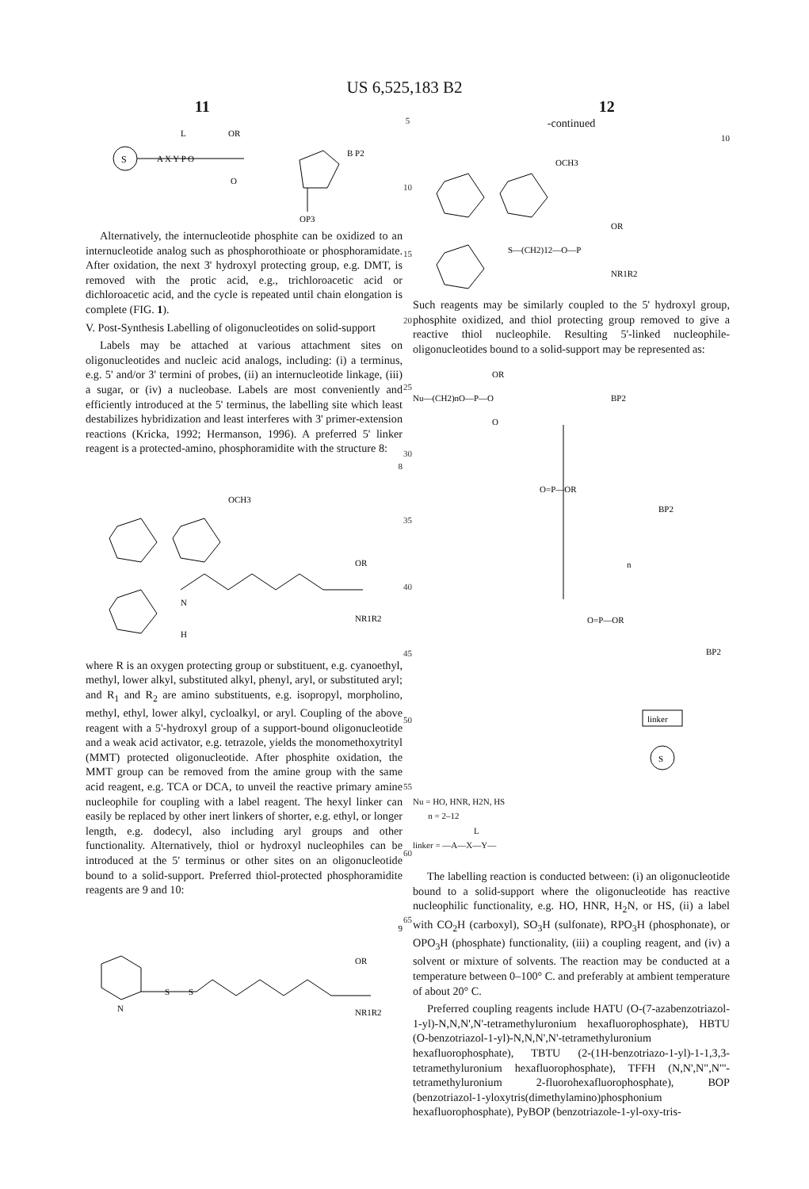US 6,525,183 B2
11 12
S
A X Y P O
L
OR
O
B P2
OP3
Alternatively, the internucleotide phosphite can be oxidized to an internucleotide analog such as phosphorothioate or phosphoramidate. After oxidation, the next 3' hydroxyl protecting group, e.g. DMT, is removed with the protic acid, e.g., trichloroacetic acid or dichloroacetic acid, and the cycle is repeated until chain elongation is complete (FIG. 1).
V. Post-Synthesis Labelling of oligonucleotides on solid-support
Labels may be attached at various attachment sites on oligonucleotides and nucleic acid analogs, including: (i) a terminus, e.g. 5' and/or 3' termini of probes, (ii) an internucleotide linkage, (iii) a sugar, or (iv) a nucleobase. Labels are most conveniently and efficiently introduced at the 5' terminus, the labelling site which least destabilizes hybridization and least interferes with 3' primer-extension reactions (Kricka, 1992; Hermanson, 1996). A preferred 5' linker reagent is a protected-amino, phosphoramidite with the structure 8:
8
OCH3
N
H
OR
NR1R2
where R is an oxygen protecting group or substituent, e.g. cyanoethyl, methyl, lower alkyl, substituted alkyl, phenyl, aryl, or substituted aryl; and R<sub>1</sub> and R<sub>2</sub> are amino substituents, e.g. isopropyl, morpholino, methyl, ethyl, lower alkyl, cycloalkyl, or aryl. Coupling of the above reagent with a 5'-hydroxyl group of a support-bound oligonucleotide and a weak acid activator, e.g. tetrazole, yields the monomethoxytrityl (MMT) protected oligonucleotide. After phosphite oxidation, the MMT group can be removed from the amine group with the same acid reagent, e.g. TCA or DCA, to unveil the reactive primary amine nucleophile for coupling with a label reagent. The hexyl linker can easily be replaced by other inert linkers of shorter, e.g. ethyl, or longer length, e.g. dodecyl, also including aryl groups and other functionality. Alternatively, thiol or hydroxyl nucleophiles can be introduced at the 5' terminus or other sites on an oligonucleotide bound to a solid-support. Preferred thiol-protected phosphoramidite reagents are 9 and 10:
9
N
S
S
OR
NR1R2
5
10
15
20
25
30
35
40
45
50
55
60
65
-continued
10
OCH3
S—(CH2)12—O—P
OR
NR1R2
Such reagents may be similarly coupled to the 5' hydroxyl group, phosphite oxidized, and thiol protecting group removed to give a reactive thiol nucleophile. Resulting 5'-linked nucleophile-oligonucleotides bound to a solid-support may be represented as:
Nu—(CH2)nO—P—O
OR
O
BP2
O=P—OR
BP2
n
O=P—OR
BP2
linker
S
Nu = HO, HNR, H2N, HS
n = 2–12
L
linker = —A—X—Y—
The labelling reaction is conducted between: (i) an oligonucleotide bound to a solid-support where the oligonucleotide has reactive nucleophilic functionality, e.g. HO, HNR, H<sub>2</sub>N, or HS, (ii) a label with CO<sub>2</sub>H (carboxyl), SO<sub>3</sub>H (sulfonate), RPO<sub>3</sub>H (phosphonate), or OPO<sub>3</sub>H (phosphate) functionality, (iii) a coupling reagent, and (iv) a solvent or mixture of solvents. The reaction may be conducted at a temperature between 0–100° C. and preferably at ambient temperature of about 20° C.
Preferred coupling reagents include HATU (O-(7-azabenzotriazol-1-yl)-N,N,N',N'-tetramethyluronium hexafluorophosphate), HBTU (O-benzotriazol-1-yl)-N,N,N',N'-tetramethyluronium hexafluorophosphate), TBTU (2-(1H-benzotriazo-1-yl)-1-1,3,3-tetramethyluronium hexafluorophosphate), TFFH (N,N',N",N"'-tetramethyluronium 2-fluorohexafluorophosphate), BOP (benzotriazol-1-yloxytris(dimethylamino)phosphonium hexafluorophosphate), PyBOP (benzotriazole-1-yl-oxy-tris-